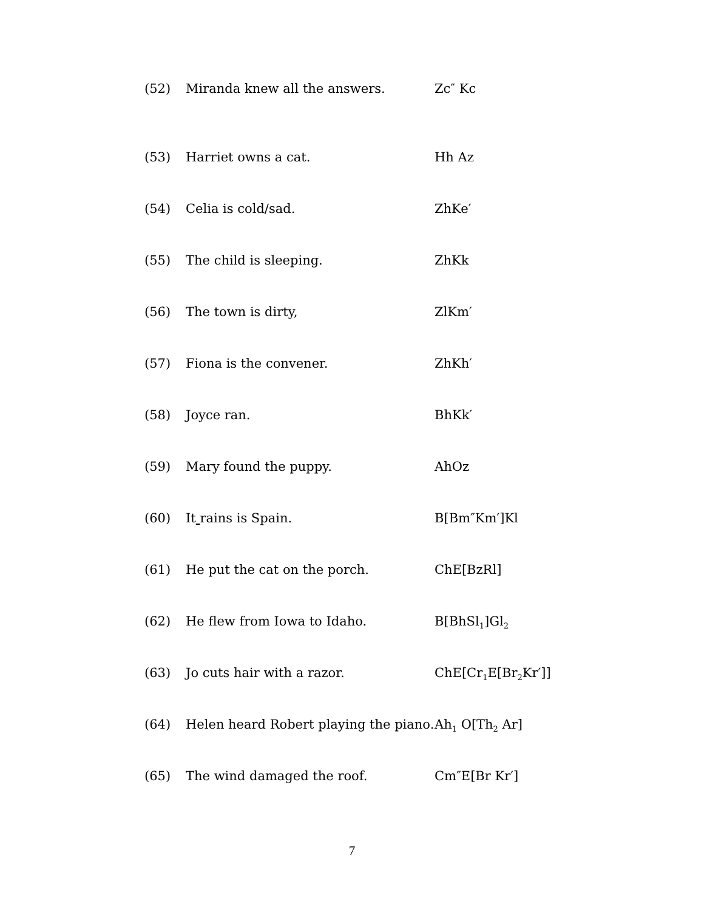(52) Miranda knew all the answers. Zc″ Kc
(53) Harriet owns a cat. Hh Az
(54) Celia is cold/sad. ZhKe′
(55) The child is sleeping. ZhKk
(56) The town is dirty, ZlKm′
(57) Fiona is the convener. ZhKh′
(58) Joyce ran. BhKk′
(59) Mary found the puppy. AhOz
(60) It rains is Spain. B[Bm″Km′]Kl
(61) He put the cat on the porch. ChE[BzRl]
(62) He flew from Iowa to Idaho. B[BhSl<sub>1</sub>]Gl<sub>2</sub>
(63) Jo cuts hair with a razor. ChE[Cr<sub>1</sub>E[Br<sub>2</sub>Kr′]]
(64) Helen heard Robert playing the piano.
Ah<sub>1</sub> O[Th<sub>2</sub> Ar]
(65) The wind damaged the roof. Cm″E[Br Kr′]
7